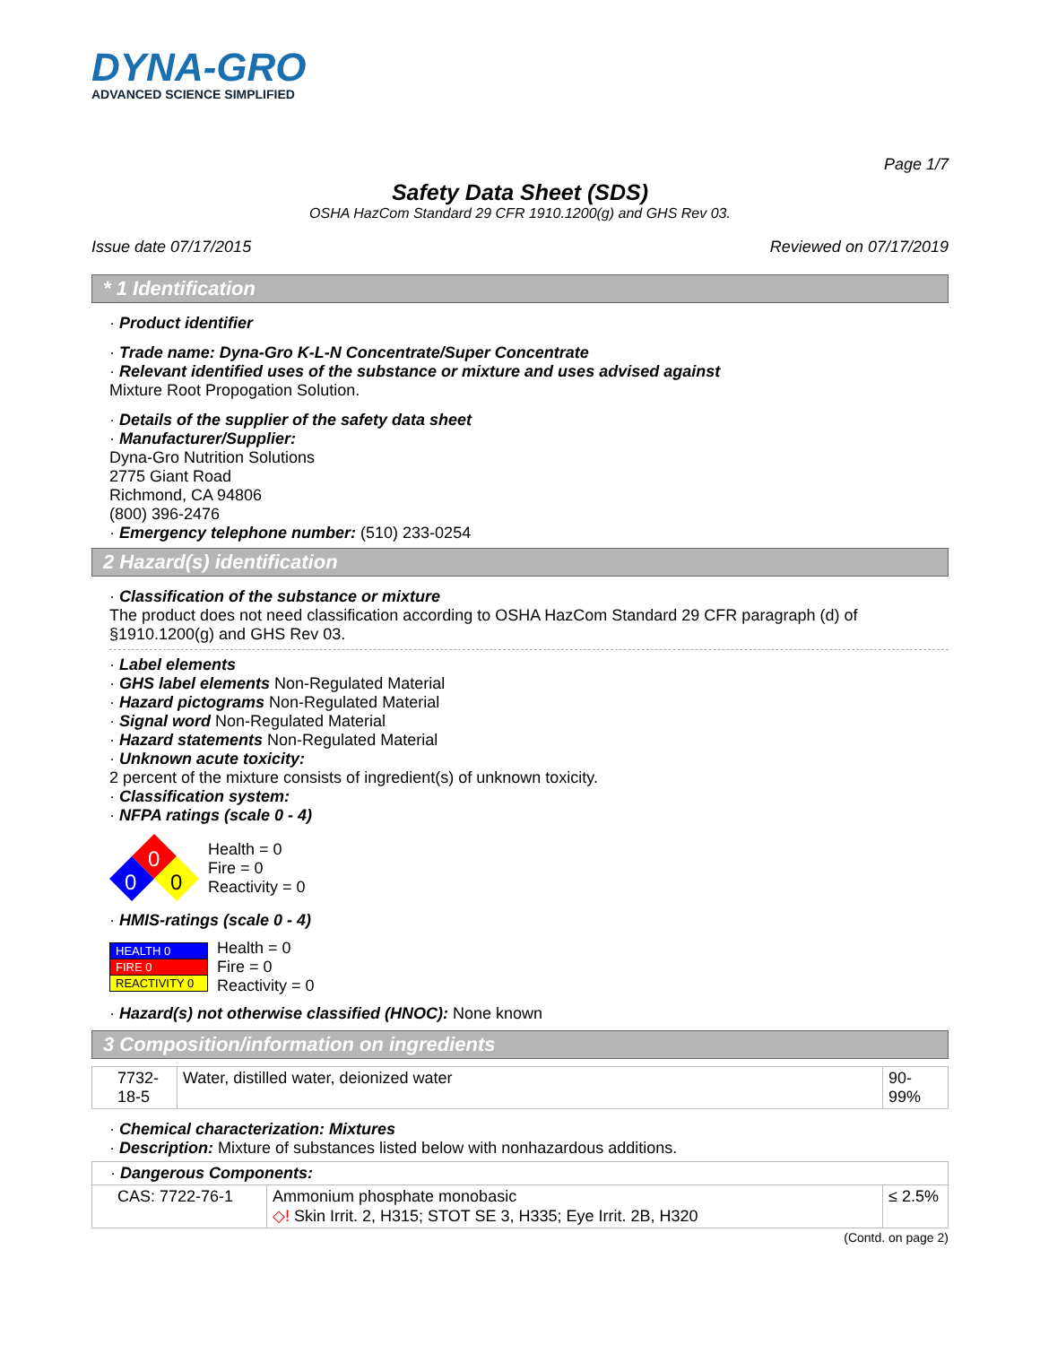DYNA-GRO
ADVANCED SCIENCE SIMPLIFIED
Page 1/7
Safety Data Sheet (SDS)
OSHA HazCom Standard 29 CFR 1910.1200(g) and GHS Rev 03.
Issue date 07/17/2015 Reviewed on 07/17/2019
* 1 Identification
· Product identifier
· Trade name: Dyna-Gro K-L-N Concentrate/Super Concentrate
· Relevant identified uses of the substance or mixture and uses advised against
Mixture Root Propogation Solution.
· Details of the supplier of the safety data sheet
· Manufacturer/Supplier:
Dyna-Gro Nutrition Solutions
2775 Giant Road
Richmond, CA 94806
(800) 396-2476
· Emergency telephone number: (510) 233-0254
2 Hazard(s) identification
· Classification of the substance or mixture
The product does not need classification according to OSHA HazCom Standard 29 CFR paragraph (d) of §1910.1200(g) and GHS Rev 03.
· Label elements
· GHS label elements Non-Regulated Material
· Hazard pictograms Non-Regulated Material
· Signal word Non-Regulated Material
· Hazard statements Non-Regulated Material
· Unknown acute toxicity:
2 percent of the mixture consists of ingredient(s) of unknown toxicity.
· Classification system:
· NFPA ratings (scale 0 - 4)
0
0
0
Health = 0
Fire = 0
Reactivity = 0
· HMIS-ratings (scale 0 - 4)
| HEALTH 0 |
| FIRE 0 |
| REACTIVITY 0 |
Health = 0
Fire = 0
Reactivity = 0
· Hazard(s) not otherwise classified (HNOC): None known
3 Composition/information on ingredients
| 7732-18-5 | Water, distilled water, deionized water | 90-99% |
· Chemical characterization: Mixtures
· Description: Mixture of substances listed below with nonhazardous additions.
| · Dangerous Components: | | |
| CAS: 7722-76-1 | Ammonium phosphate monobasic ◇! Skin Irrit. 2, H315; STOT SE 3, H335; Eye Irrit. 2B, H320 | ≤ 2.5% |
(Contd. on page 2)